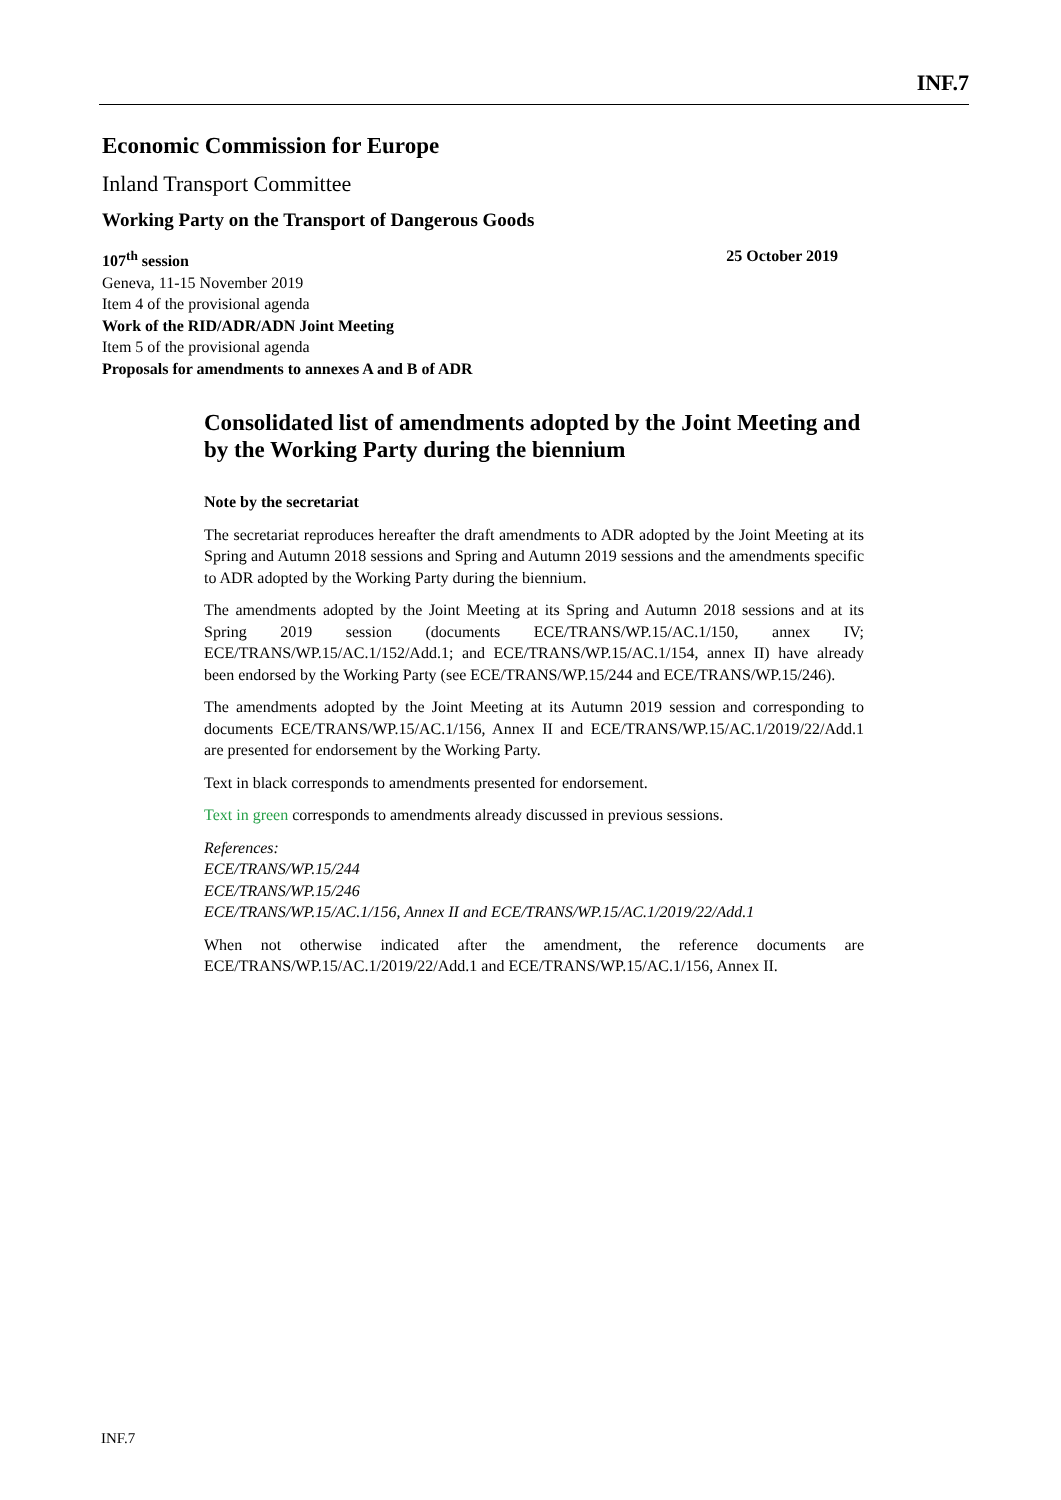INF.7
Economic Commission for Europe
Inland Transport Committee
Working Party on the Transport of Dangerous Goods
107<sup>th</sup> session 25 October 2019
Geneva, 11-15 November 2019
Item 4 of the provisional agenda
Work of the RID/ADR/ADN Joint Meeting
Item 5 of the provisional agenda
Proposals for amendments to annexes A and B of ADR
Consolidated list of amendments adopted by the Joint Meeting and by the Working Party during the biennium
Note by the secretariat
The secretariat reproduces hereafter the draft amendments to ADR adopted by the Joint Meeting at its Spring and Autumn 2018 sessions and Spring and Autumn 2019 sessions and the amendments specific to ADR adopted by the Working Party during the biennium.
The amendments adopted by the Joint Meeting at its Spring and Autumn 2018 sessions and at its Spring 2019 session (documents ECE/TRANS/WP.15/AC.1/150, annex IV; ECE/TRANS/WP.15/AC.1/152/Add.1; and ECE/TRANS/WP.15/AC.1/154, annex II) have already been endorsed by the Working Party (see ECE/TRANS/WP.15/244 and ECE/TRANS/WP.15/246).
The amendments adopted by the Joint Meeting at its Autumn 2019 session and corresponding to documents ECE/TRANS/WP.15/AC.1/156, Annex II and ECE/TRANS/WP.15/AC.1/2019/22/Add.1 are presented for endorsement by the Working Party.
Text in black corresponds to amendments presented for endorsement.
Text in green corresponds to amendments already discussed in previous sessions.
References:
ECE/TRANS/WP.15/244
ECE/TRANS/WP.15/246
ECE/TRANS/WP.15/AC.1/156, Annex II and ECE/TRANS/WP.15/AC.1/2019/22/Add.1
When not otherwise indicated after the amendment, the reference documents are ECE/TRANS/WP.15/AC.1/2019/22/Add.1 and ECE/TRANS/WP.15/AC.1/156, Annex II.
INF.7